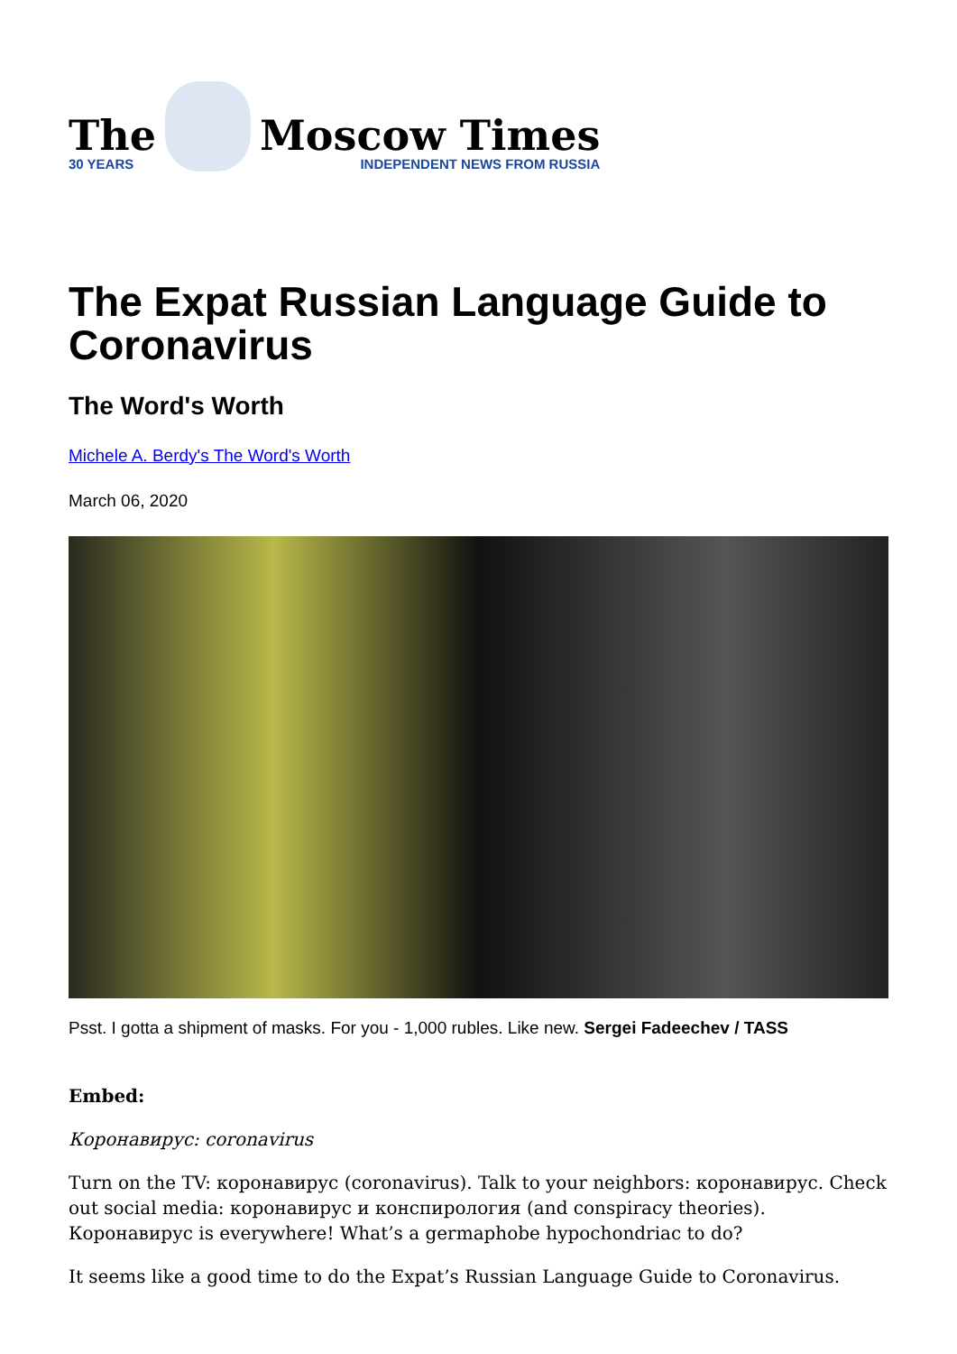The
30 YEARS
Moscow Times
INDEPENDENT NEWS FROM RUSSIA
The Expat Russian Language Guide to Coronavirus
The Word's Worth
Michele A. Berdy's The Word's Worth
March 06, 2020
Psst. I gotta a shipment of masks. For you - 1,000 rubles. Like new. Sergei Fadeechev / TASS
Embed:
Коронавирус: coronavirus
Turn on the TV: коронавирус (coronavirus). Talk to your neighbors: коронавирус. Check out social media: коронавирус и конспирология (and conspiracy theories). Коронавирус is everywhere! What’s a germaphobe hypochondriac to do?
It seems like a good time to do the Expat’s Russian Language Guide to Coronavirus.